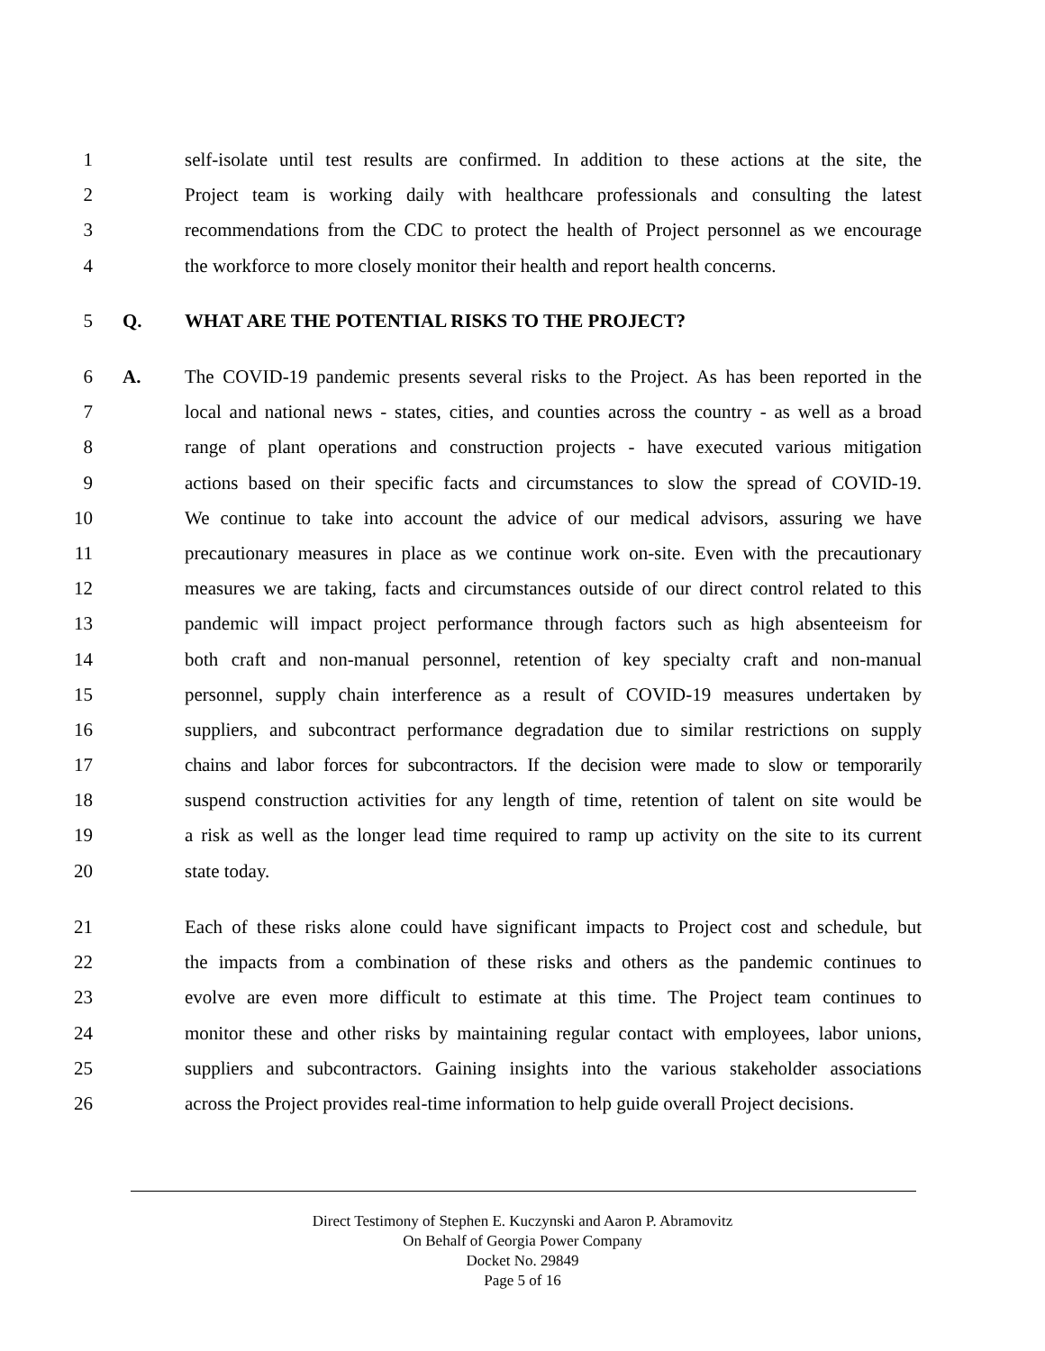1 self-isolate until test results are confirmed. In addition to these actions at the site, the
2 Project team is working daily with healthcare professionals and consulting the latest
3 recommendations from the CDC to protect the health of Project personnel as we encourage
4 the workforce to more closely monitor their health and report health concerns.
5 Q. WHAT ARE THE POTENTIAL RISKS TO THE PROJECT?
6 A. The COVID-19 pandemic presents several risks to the Project. As has been reported in the
7 local and national news - states, cities, and counties across the country - as well as a broad
8 range of plant operations and construction projects - have executed various mitigation
9 actions based on their specific facts and circumstances to slow the spread of COVID-19.
10 We continue to take into account the advice of our medical advisors, assuring we have
11 precautionary measures in place as we continue work on-site. Even with the precautionary
12 measures we are taking, facts and circumstances outside of our direct control related to this
13 pandemic will impact project performance through factors such as high absenteeism for
14 both craft and non-manual personnel, retention of key specialty craft and non-manual
15 personnel, supply chain interference as a result of COVID-19 measures undertaken by
16 suppliers, and subcontract performance degradation due to similar restrictions on supply
17 chains and labor forces for subcontractors. If the decision were made to slow or temporarily
18 suspend construction activities for any length of time, retention of talent on site would be
19 a risk as well as the longer lead time required to ramp up activity on the site to its current
20 state today.
21 Each of these risks alone could have significant impacts to Project cost and schedule, but
22 the impacts from a combination of these risks and others as the pandemic continues to
23 evolve are even more difficult to estimate at this time. The Project team continues to
24 monitor these and other risks by maintaining regular contact with employees, labor unions,
25 suppliers and subcontractors. Gaining insights into the various stakeholder associations
26 across the Project provides real-time information to help guide overall Project decisions.
Direct Testimony of Stephen E. Kuczynski and Aaron P. Abramovitz
On Behalf of Georgia Power Company
Docket No. 29849
Page 5 of 16